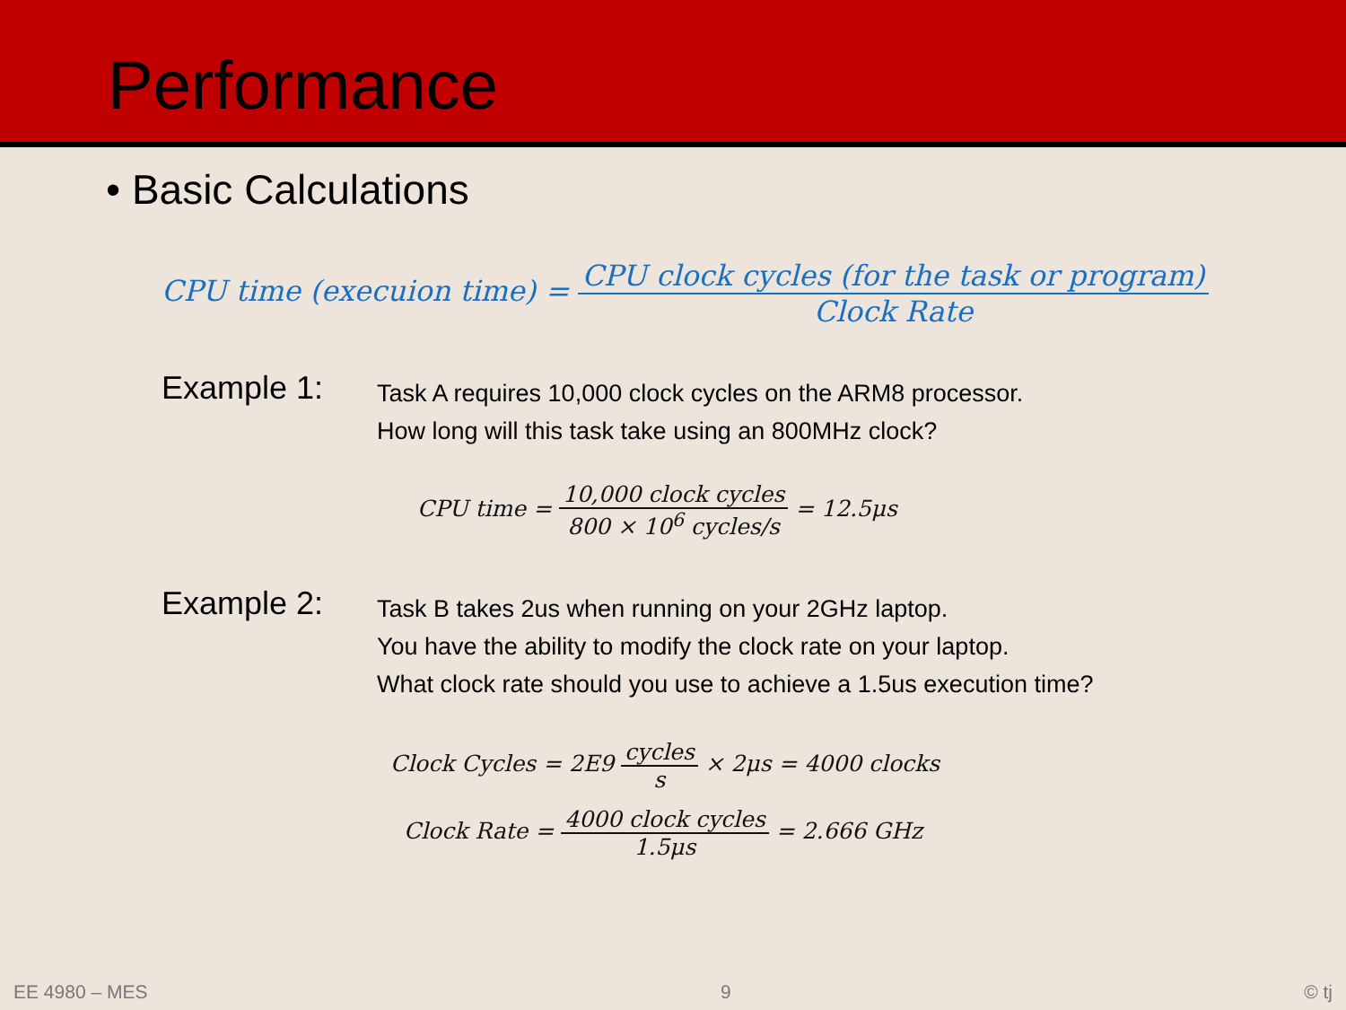Performance
• Basic Calculations
CPU time (execuion time) = CPU clock cycles (for the task or program) Clock Rate
Example 1:
Task A requires 10,000 clock cycles on the ARM8 processor.
How long will this task take using an 800MHz clock?
CPU time = 10,000 clock cycles 800 × 10<sup>6</sup> cycles/s = 12.5μs
Example 2:
Task B takes 2us when running on your 2GHz laptop.
You have the ability to modify the clock rate on your laptop.
What clock rate should you use to achieve a 1.5us execution time?
Clock Cycles = 2E9 cycles s × 2μs = 4000 clocks
Clock Rate = 4000 clock cycles 1.5μs = 2.666 GHz
EE 4980 – MES 9 © tj